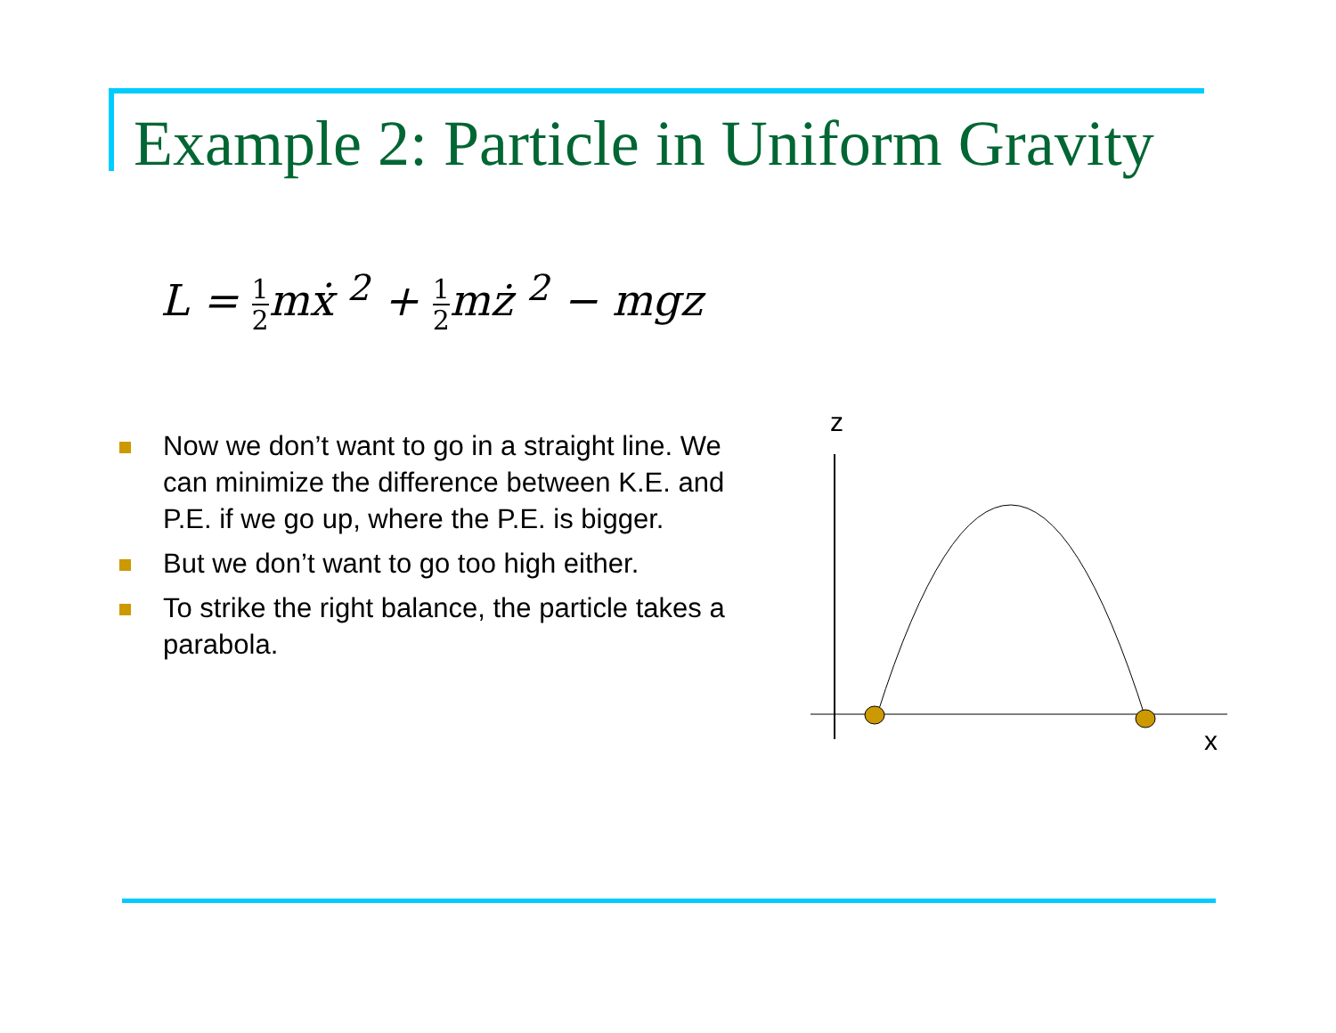Example 2: Particle in Uniform Gravity
L = 1 2mẋ <sup>2</sup> + 1 2mż <sup>2</sup> − mgz
Now we don’t want to go in a straight line. We can minimize the difference between K.E. and P.E. if we go up, where the P.E. is bigger.
But we don’t want to go too high either.
To strike the right balance, the particle takes a parabola.
z
x